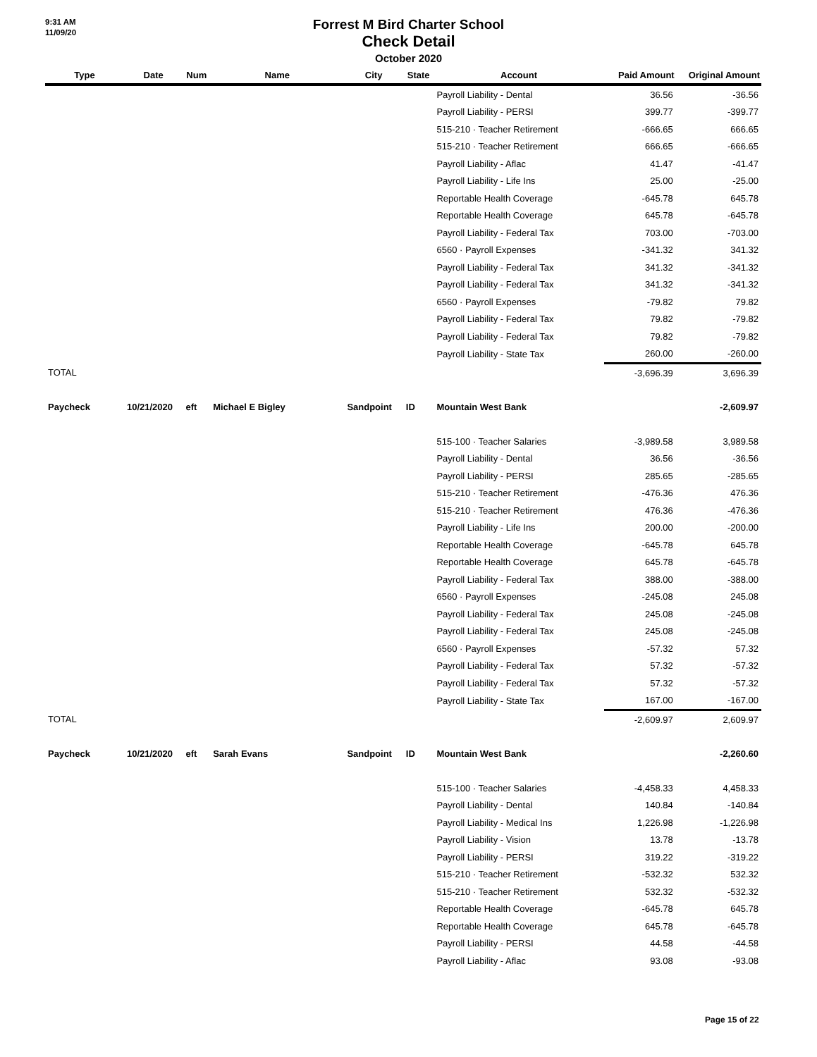9:31 AM
11/09/20
Forrest M Bird Charter School
Check Detail
October 2020
| Type | Date | Num | Name | City | State | Account | Paid Amount | Original Amount |
| --- | --- | --- | --- | --- | --- | --- | --- | --- |
| | | | | | | Payroll Liability - Dental | 36.56 | -36.56 |
| | | | | | | Payroll Liability - PERSI | 399.77 | -399.77 |
| | | | | | | 515-210 · Teacher Retirement | -666.65 | 666.65 |
| | | | | | | 515-210 · Teacher Retirement | 666.65 | -666.65 |
| | | | | | | Payroll Liability - Aflac | 41.47 | -41.47 |
| | | | | | | Payroll Liability - Life Ins | 25.00 | -25.00 |
| | | | | | | Reportable Health Coverage | -645.78 | 645.78 |
| | | | | | | Reportable Health Coverage | 645.78 | -645.78 |
| | | | | | | Payroll Liability - Federal Tax | 703.00 | -703.00 |
| | | | | | | 6560 · Payroll Expenses | -341.32 | 341.32 |
| | | | | | | Payroll Liability - Federal Tax | 341.32 | -341.32 |
| | | | | | | Payroll Liability - Federal Tax | 341.32 | -341.32 |
| | | | | | | 6560 · Payroll Expenses | -79.82 | 79.82 |
| | | | | | | Payroll Liability - Federal Tax | 79.82 | -79.82 |
| | | | | | | Payroll Liability - Federal Tax | 79.82 | -79.82 |
| | | | | | | Payroll Liability - State Tax | 260.00 | -260.00 |
| TOTAL | | | | | | | -3,696.39 | 3,696.39 |
| Paycheck | 10/21/2020 | eft | Michael E Bigley | Sandpoint | ID | Mountain West Bank | | -2,609.97 |
| | | | | | | 515-100 · Teacher Salaries | -3,989.58 | 3,989.58 |
| | | | | | | Payroll Liability - Dental | 36.56 | -36.56 |
| | | | | | | Payroll Liability - PERSI | 285.65 | -285.65 |
| | | | | | | 515-210 · Teacher Retirement | -476.36 | 476.36 |
| | | | | | | 515-210 · Teacher Retirement | 476.36 | -476.36 |
| | | | | | | Payroll Liability - Life Ins | 200.00 | -200.00 |
| | | | | | | Reportable Health Coverage | -645.78 | 645.78 |
| | | | | | | Reportable Health Coverage | 645.78 | -645.78 |
| | | | | | | Payroll Liability - Federal Tax | 388.00 | -388.00 |
| | | | | | | 6560 · Payroll Expenses | -245.08 | 245.08 |
| | | | | | | Payroll Liability - Federal Tax | 245.08 | -245.08 |
| | | | | | | Payroll Liability - Federal Tax | 245.08 | -245.08 |
| | | | | | | 6560 · Payroll Expenses | -57.32 | 57.32 |
| | | | | | | Payroll Liability - Federal Tax | 57.32 | -57.32 |
| | | | | | | Payroll Liability - Federal Tax | 57.32 | -57.32 |
| | | | | | | Payroll Liability - State Tax | 167.00 | -167.00 |
| TOTAL | | | | | | | -2,609.97 | 2,609.97 |
| Paycheck | 10/21/2020 | eft | Sarah Evans | Sandpoint | ID | Mountain West Bank | | -2,260.60 |
| | | | | | | 515-100 · Teacher Salaries | -4,458.33 | 4,458.33 |
| | | | | | | Payroll Liability - Dental | 140.84 | -140.84 |
| | | | | | | Payroll Liability - Medical Ins | 1,226.98 | -1,226.98 |
| | | | | | | Payroll Liability - Vision | 13.78 | -13.78 |
| | | | | | | Payroll Liability - PERSI | 319.22 | -319.22 |
| | | | | | | 515-210 · Teacher Retirement | -532.32 | 532.32 |
| | | | | | | 515-210 · Teacher Retirement | 532.32 | -532.32 |
| | | | | | | Reportable Health Coverage | -645.78 | 645.78 |
| | | | | | | Reportable Health Coverage | 645.78 | -645.78 |
| | | | | | | Payroll Liability - PERSI | 44.58 | -44.58 |
| | | | | | | Payroll Liability - Aflac | 93.08 | -93.08 |
Page 15 of 22